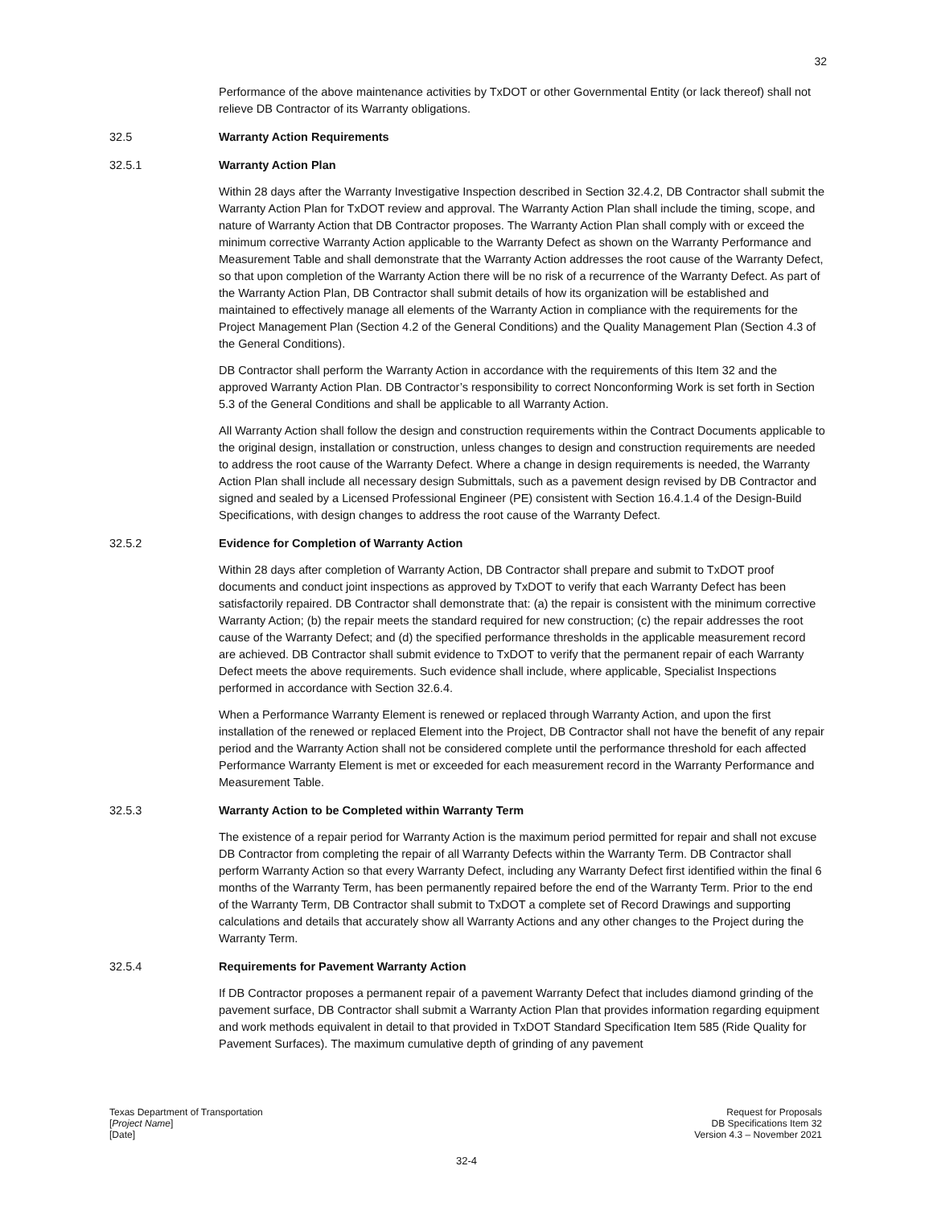32
Performance of the above maintenance activities by TxDOT or other Governmental Entity (or lack thereof) shall not relieve DB Contractor of its Warranty obligations.
32.5 Warranty Action Requirements
32.5.1 Warranty Action Plan
Within 28 days after the Warranty Investigative Inspection described in Section 32.4.2, DB Contractor shall submit the Warranty Action Plan for TxDOT review and approval. The Warranty Action Plan shall include the timing, scope, and nature of Warranty Action that DB Contractor proposes. The Warranty Action Plan shall comply with or exceed the minimum corrective Warranty Action applicable to the Warranty Defect as shown on the Warranty Performance and Measurement Table and shall demonstrate that the Warranty Action addresses the root cause of the Warranty Defect, so that upon completion of the Warranty Action there will be no risk of a recurrence of the Warranty Defect. As part of the Warranty Action Plan, DB Contractor shall submit details of how its organization will be established and maintained to effectively manage all elements of the Warranty Action in compliance with the requirements for the Project Management Plan (Section 4.2 of the General Conditions) and the Quality Management Plan (Section 4.3 of the General Conditions).
DB Contractor shall perform the Warranty Action in accordance with the requirements of this Item 32 and the approved Warranty Action Plan. DB Contractor’s responsibility to correct Nonconforming Work is set forth in Section 5.3 of the General Conditions and shall be applicable to all Warranty Action.
All Warranty Action shall follow the design and construction requirements within the Contract Documents applicable to the original design, installation or construction, unless changes to design and construction requirements are needed to address the root cause of the Warranty Defect. Where a change in design requirements is needed, the Warranty Action Plan shall include all necessary design Submittals, such as a pavement design revised by DB Contractor and signed and sealed by a Licensed Professional Engineer (PE) consistent with Section 16.4.1.4 of the Design-Build Specifications, with design changes to address the root cause of the Warranty Defect.
32.5.2 Evidence for Completion of Warranty Action
Within 28 days after completion of Warranty Action, DB Contractor shall prepare and submit to TxDOT proof documents and conduct joint inspections as approved by TxDOT to verify that each Warranty Defect has been satisfactorily repaired. DB Contractor shall demonstrate that: (a) the repair is consistent with the minimum corrective Warranty Action; (b) the repair meets the standard required for new construction; (c) the repair addresses the root cause of the Warranty Defect; and (d) the specified performance thresholds in the applicable measurement record are achieved. DB Contractor shall submit evidence to TxDOT to verify that the permanent repair of each Warranty Defect meets the above requirements. Such evidence shall include, where applicable, Specialist Inspections performed in accordance with Section 32.6.4.
When a Performance Warranty Element is renewed or replaced through Warranty Action, and upon the first installation of the renewed or replaced Element into the Project, DB Contractor shall not have the benefit of any repair period and the Warranty Action shall not be considered complete until the performance threshold for each affected Performance Warranty Element is met or exceeded for each measurement record in the Warranty Performance and Measurement Table.
32.5.3 Warranty Action to be Completed within Warranty Term
The existence of a repair period for Warranty Action is the maximum period permitted for repair and shall not excuse DB Contractor from completing the repair of all Warranty Defects within the Warranty Term. DB Contractor shall perform Warranty Action so that every Warranty Defect, including any Warranty Defect first identified within the final 6 months of the Warranty Term, has been permanently repaired before the end of the Warranty Term. Prior to the end of the Warranty Term, DB Contractor shall submit to TxDOT a complete set of Record Drawings and supporting calculations and details that accurately show all Warranty Actions and any other changes to the Project during the Warranty Term.
32.5.4 Requirements for Pavement Warranty Action
If DB Contractor proposes a permanent repair of a pavement Warranty Defect that includes diamond grinding of the pavement surface, DB Contractor shall submit a Warranty Action Plan that provides information regarding equipment and work methods equivalent in detail to that provided in TxDOT Standard Specification Item 585 (Ride Quality for Pavement Surfaces). The maximum cumulative depth of grinding of any pavement
Texas Department of Transportation
[Project Name]
[Date]
Request for Proposals
DB Specifications Item 32
Version 4.3 – November 2021
32-4